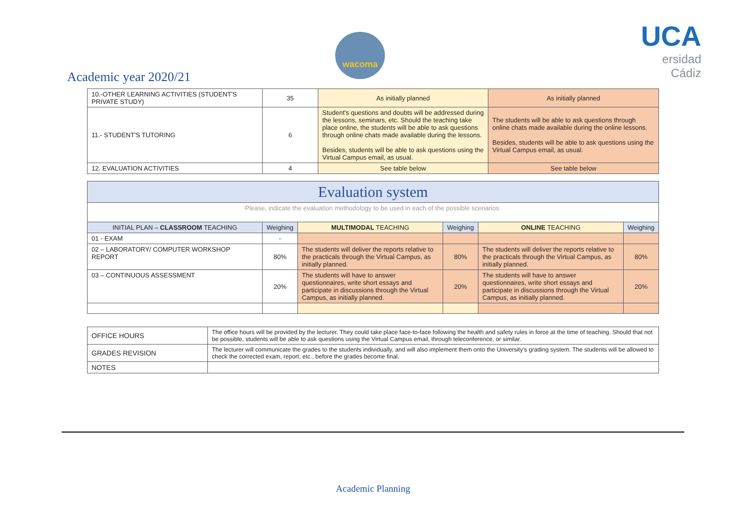Academic year 2020/21
wacoma
UCA
ersidad
Cádiz
| 10.-OTHER LEARNING ACTIVITIES (STUDENT'S PRIVATE STUDY) | 35 | As initially planned | As initially planned |
| 11.- STUDENT'S TUTORING | 6 | Student's questions and doubts will be addressed during the lessons, seminars, etc. Should the teaching take place online, the students will be able to ask questions through online chats made available during the lessons. Besides, students will be able to ask questions using the Virtual Campus email, as usual. | The students will be able to ask questions through online chats made available during the online lessons. Besides, students will be able to ask questions using the Virtual Campus email, as usual. |
| 12. EVALUATION ACTIVITIES | 4 | See table below | See table below |
| Evaluation system | | | | | |
| Please, indicate the evaluation methodology to be used in each of the possible scenarios. | | | | | |
| INITIAL PLAN – CLASSROOM TEACHING | Weighing | MULTIMODAL TEACHING | Weighing | ONLINE TEACHING | Weighing |
| 01 - EXAM | - | | | | |
| 02 – LABORATORY/ COMPUTER WORKSHOP REPORT | 80% | The students will deliver the reports relative to the practicals through the Virtual Campus, as initially planned. | 80% | The students will deliver the reports relative to the practicals through the Virtual Campus, as initially planned. | 80% |
| 03 – CONTINUOUS ASSESSMENT | 20% | The students will have to answer questionnaires, write short essays and participate in discussions through the Virtual Campus, as initially planned. | 20% | The students will have to answer questionnaires, write short essays and participate in discussions through the Virtual Campus, as initially planned. | 20% |
| OFFICE HOURS | The office hours will be provided by the lecturer. They could take place face-to-face following the health and safety rules in force at the time of teaching. Should that not be possible, students will be able to ask questions using the Virtual Campus email, through teleconference, or similar. |
| GRADES REVISION | The lecturer will communicate the grades to the students individually, and will also implement them onto the University's grading system. The students will be allowed to check the corrected exam, report, etc., before the grades become final. |
| NOTES | |
Academic Planning